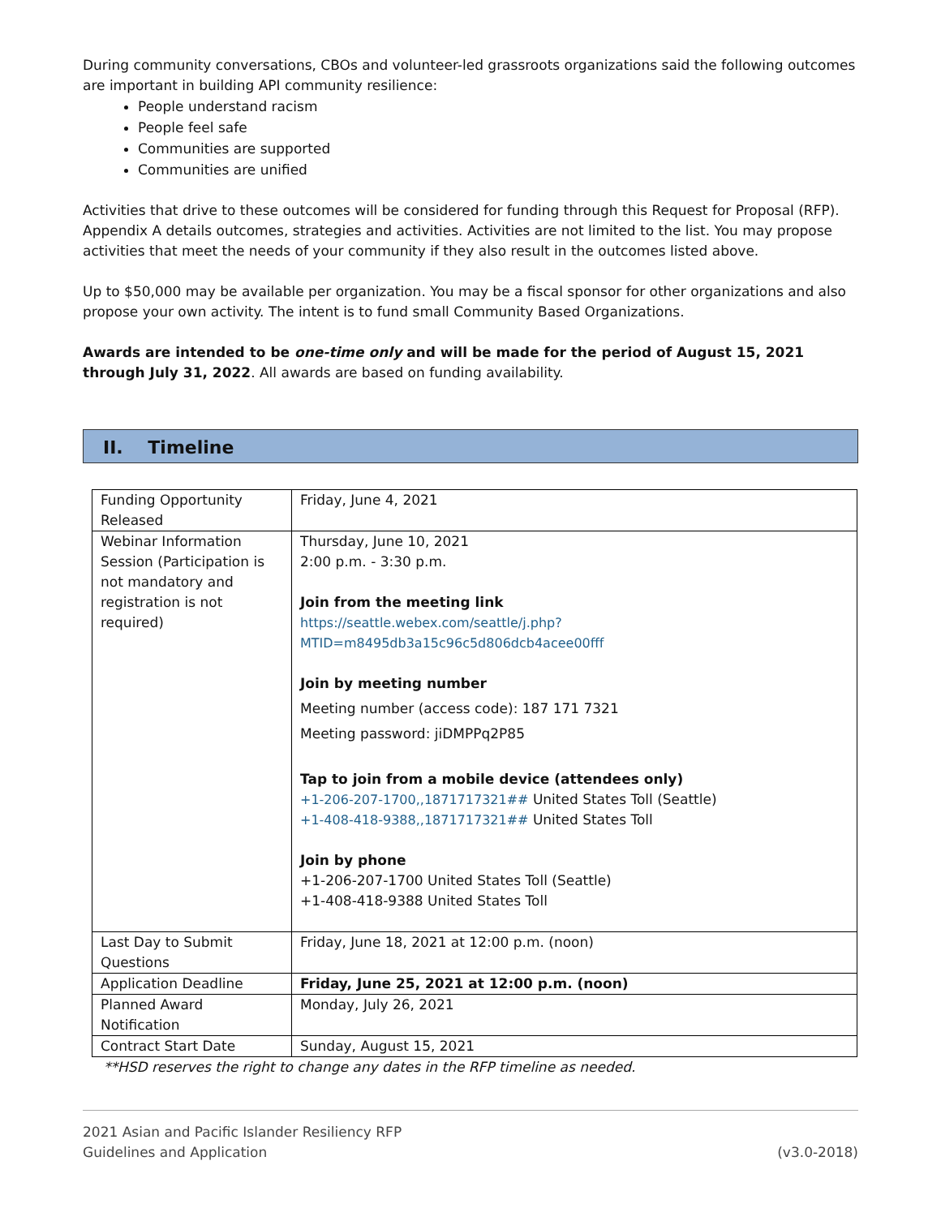During community conversations, CBOs and volunteer-led grassroots organizations said the following outcomes are important in building API community resilience:
People understand racism
People feel safe
Communities are supported
Communities are unified
Activities that drive to these outcomes will be considered for funding through this Request for Proposal (RFP). Appendix A details outcomes, strategies and activities. Activities are not limited to the list. You may propose activities that meet the needs of your community if they also result in the outcomes listed above.
Up to $50,000 may be available per organization. You may be a fiscal sponsor for other organizations and also propose your own activity. The intent is to fund small Community Based Organizations.
Awards are intended to be one-time only and will be made for the period of August 15, 2021 through July 31, 2022. All awards are based on funding availability.
II. Timeline
| Funding Opportunity Released | Friday, June 4, 2021 |
| Webinar Information Session (Participation is not mandatory and registration is not required) | Thursday, June 10, 2021 2:00 p.m. - 3:30 p.m. Join from the meeting link https://seattle.webex.com/seattle/j.php?MTID=m8495db3a15c96c5d806dcb4acee00fff Join by meeting number Meeting number (access code): 187 171 7321 Meeting password: jiDMPPq2P85 Tap to join from a mobile device (attendees only) +1-206-207-1700,,1871717321## United States Toll (Seattle) +1-408-418-9388,,1871717321## United States Toll Join by phone +1-206-207-1700 United States Toll (Seattle) +1-408-418-9388 United States Toll |
| Last Day to Submit Questions | Friday, June 18, 2021 at 12:00 p.m. (noon) |
| Application Deadline | Friday, June 25, 2021 at 12:00 p.m. (noon) |
| Planned Award Notification | Monday, July 26, 2021 |
| Contract Start Date | Sunday, August 15, 2021 |
**HSD reserves the right to change any dates in the RFP timeline as needed.
2021 Asian and Pacific Islander Resiliency RFP
Guidelines and Application
(v3.0-2018)